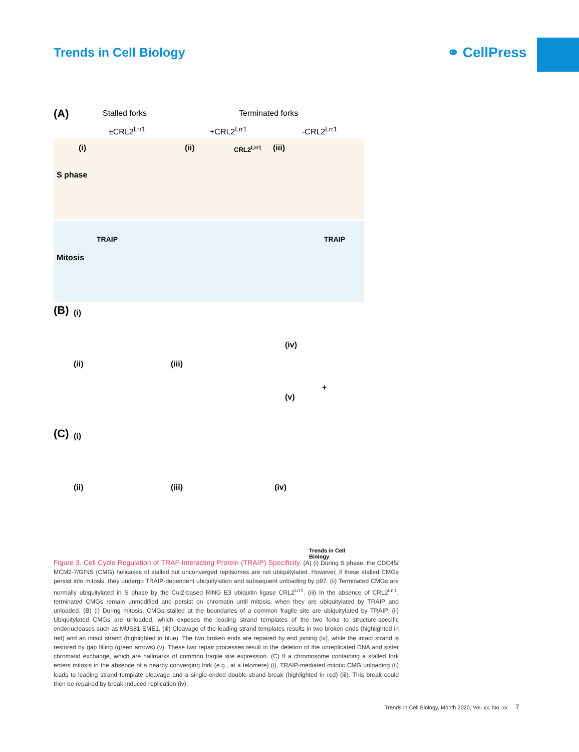Trends in Cell Biology ⚭ CellPress
(A) Stalled forks Terminated forks
±CRL2<sup>Lrr1</sup> +CRL2<sup>Lrr1</sup> -CRL2<sup>Lrr1</sup>
(i) (ii) CRL2<sup>Lrr1</sup> (iii)
S phase
TRAIP TRAIP
Mitosis
(B) (i)
(iv)
(ii) (iii)
+
(v)
(C) (i)
(ii) (iii) (iv)
Trends in Cell Biology
Figure 3. Cell Cycle Regulation of TRAF-Interacting Protein (TRAIP) Specificity. (A) (i) During S phase, the CDC45/ MCM2-7/GINS (CMG) helicases of stalled but unconverged replisomes are not ubiquitylated. However, if these stalled CMGs persist into mitosis, they undergo TRAIP-dependent ubiquitylation and subsequent unloading by p97. (ii) Terminated CMGs are normally ubiquitylated in S phase by the Cul2-based RING E3 ubiquitin ligase CRL2<sup>Lrr1</sup>. (iii) In the absence of CRL2<sup>Lrr1</sup>, terminated CMGs remain unmodified and persist on chromatin until mitosis, when they are ubiquitylated by TRAIP and unloaded. (B) (i) During mitosis, CMGs stalled at the boundaries of a common fragile site are ubiquitylated by TRAIP. (ii) Ubiquitylated CMGs are unloaded, which exposes the leading strand templates of the two forks to structure-specific endonucleases such as MUS81-EME1. (iii) Cleavage of the leading strand templates results in two broken ends (highlighted in red) and an intact strand (highlighted in blue). The two broken ends are repaired by end joining (iv), while the intact strand is restored by gap filling (green arrows) (v). These two repair processes result in the deletion of the unreplicated DNA and sister chromatid exchange, which are hallmarks of common fragile site expression. (C) If a chromosome containing a stalled fork enters mitosis in the absence of a nearby converging fork (e.g., at a telomere) (i), TRAIP-mediated mitotic CMG unloading (ii) leads to leading strand template cleavage and a single-ended double-strand break (highlighted in red) (iii). This break could then be repaired by break-induced replication (iv).
Trends in Cell Biology, Month 2020, Vol. xx, No. xx 7